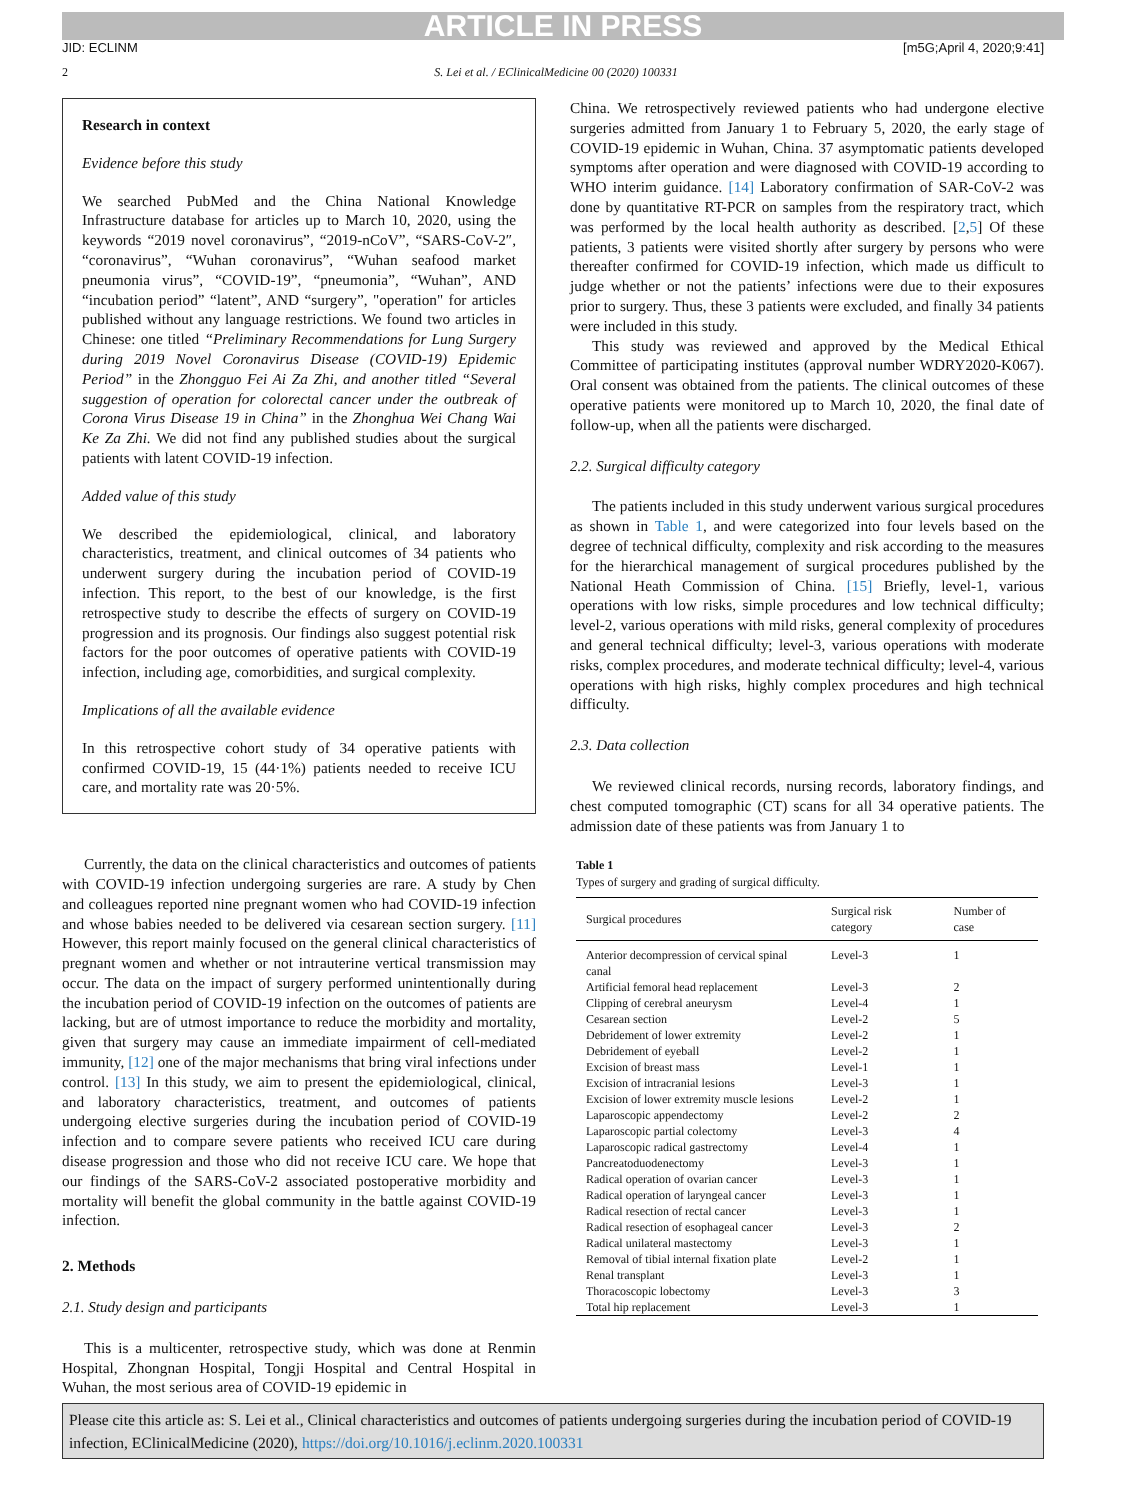ARTICLE IN PRESS
JID: ECLINM [m5G;April 4, 2020;9:41]
2 S. Lei et al. / EClinicalMedicine 00 (2020) 100331
Research in context
Evidence before this study
We searched PubMed and the China National Knowledge Infrastructure database for articles up to March 10, 2020, using the keywords “2019 novel coronavirus”, “2019-nCoV”, “SARS-CoV-2″, “coronavirus”, “Wuhan coronavirus”, “Wuhan seafood market pneumonia virus”, “COVID-19”, “pneumonia”, “Wuhan”, AND “incubation period” “latent”, AND “surgery”, "operation" for articles published without any language restrictions. We found two articles in Chinese: one titled “Preliminary Recommendations for Lung Surgery during 2019 Novel Coronavirus Disease (COVID-19) Epidemic Period” in the Zhongguo Fei Ai Za Zhi, and another titled “Several suggestion of operation for colorectal cancer under the outbreak of Corona Virus Disease 19 in China” in the Zhonghua Wei Chang Wai Ke Za Zhi. We did not find any published studies about the surgical patients with latent COVID-19 infection.
Added value of this study
We described the epidemiological, clinical, and laboratory characteristics, treatment, and clinical outcomes of 34 patients who underwent surgery during the incubation period of COVID-19 infection. This report, to the best of our knowledge, is the first retrospective study to describe the effects of surgery on COVID-19 progression and its prognosis. Our findings also suggest potential risk factors for the poor outcomes of operative patients with COVID-19 infection, including age, comorbidities, and surgical complexity.
Implications of all the available evidence
In this retrospective cohort study of 34 operative patients with confirmed COVID-19, 15 (44·1%) patients needed to receive ICU care, and mortality rate was 20·5%.
Currently, the data on the clinical characteristics and outcomes of patients with COVID-19 infection undergoing surgeries are rare. A study by Chen and colleagues reported nine pregnant women who had COVID-19 infection and whose babies needed to be delivered via cesarean section surgery. [11] However, this report mainly focused on the general clinical characteristics of pregnant women and whether or not intrauterine vertical transmission may occur. The data on the impact of surgery performed unintentionally during the incubation period of COVID-19 infection on the outcomes of patients are lacking, but are of utmost importance to reduce the morbidity and mortality, given that surgery may cause an immediate impairment of cell-mediated immunity, [12] one of the major mechanisms that bring viral infections under control. [13] In this study, we aim to present the epidemiological, clinical, and laboratory characteristics, treatment, and outcomes of patients undergoing elective surgeries during the incubation period of COVID-19 infection and to compare severe patients who received ICU care during disease progression and those who did not receive ICU care. We hope that our findings of the SARS-CoV-2 associated postoperative morbidity and mortality will benefit the global community in the battle against COVID-19 infection.
2. Methods
2.1. Study design and participants
This is a multicenter, retrospective study, which was done at Renmin Hospital, Zhongnan Hospital, Tongji Hospital and Central Hospital in Wuhan, the most serious area of COVID-19 epidemic in
China. We retrospectively reviewed patients who had undergone elective surgeries admitted from January 1 to February 5, 2020, the early stage of COVID-19 epidemic in Wuhan, China. 37 asymptomatic patients developed symptoms after operation and were diagnosed with COVID-19 according to WHO interim guidance. [14] Laboratory confirmation of SAR-CoV-2 was done by quantitative RT-PCR on samples from the respiratory tract, which was performed by the local health authority as described. [2,5] Of these patients, 3 patients were visited shortly after surgery by persons who were thereafter confirmed for COVID-19 infection, which made us difficult to judge whether or not the patients’ infections were due to their exposures prior to surgery. Thus, these 3 patients were excluded, and finally 34 patients were included in this study.
This study was reviewed and approved by the Medical Ethical Committee of participating institutes (approval number WDRY2020-K067). Oral consent was obtained from the patients. The clinical outcomes of these operative patients were monitored up to March 10, 2020, the final date of follow-up, when all the patients were discharged.
2.2. Surgical difficulty category
The patients included in this study underwent various surgical procedures as shown in Table 1, and were categorized into four levels based on the degree of technical difficulty, complexity and risk according to the measures for the hierarchical management of surgical procedures published by the National Heath Commission of China. [15] Briefly, level-1, various operations with low risks, simple procedures and low technical difficulty; level-2, various operations with mild risks, general complexity of procedures and general technical difficulty; level-3, various operations with moderate risks, complex procedures, and moderate technical difficulty; level-4, various operations with high risks, highly complex procedures and high technical difficulty.
2.3. Data collection
We reviewed clinical records, nursing records, laboratory findings, and chest computed tomographic (CT) scans for all 34 operative patients. The admission date of these patients was from January 1 to
Table 1
Types of surgery and grading of surgical difficulty.
| Surgical procedures | Surgical risk category | Number of case |
| --- | --- | --- |
| Anterior decompression of cervical spinal canal | Level-3 | 1 |
| Artificial femoral head replacement | Level-3 | 2 |
| Clipping of cerebral aneurysm | Level-4 | 1 |
| Cesarean section | Level-2 | 5 |
| Debridement of lower extremity | Level-2 | 1 |
| Debridement of eyeball | Level-2 | 1 |
| Excision of breast mass | Level-1 | 1 |
| Excision of intracranial lesions | Level-3 | 1 |
| Excision of lower extremity muscle lesions | Level-2 | 1 |
| Laparoscopic appendectomy | Level-2 | 2 |
| Laparoscopic partial colectomy | Level-3 | 4 |
| Laparoscopic radical gastrectomy | Level-4 | 1 |
| Pancreatoduodenectomy | Level-3 | 1 |
| Radical operation of ovarian cancer | Level-3 | 1 |
| Radical operation of laryngeal cancer | Level-3 | 1 |
| Radical resection of rectal cancer | Level-3 | 1 |
| Radical resection of esophageal cancer | Level-3 | 2 |
| Radical unilateral mastectomy | Level-3 | 1 |
| Removal of tibial internal fixation plate | Level-2 | 1 |
| Renal transplant | Level-3 | 1 |
| Thoracoscopic lobectomy | Level-3 | 3 |
| Total hip replacement | Level-3 | 1 |
Please cite this article as: S. Lei et al., Clinical characteristics and outcomes of patients undergoing surgeries during the incubation period of COVID-19 infection, EClinicalMedicine (2020), https://doi.org/10.1016/j.eclinm.2020.100331